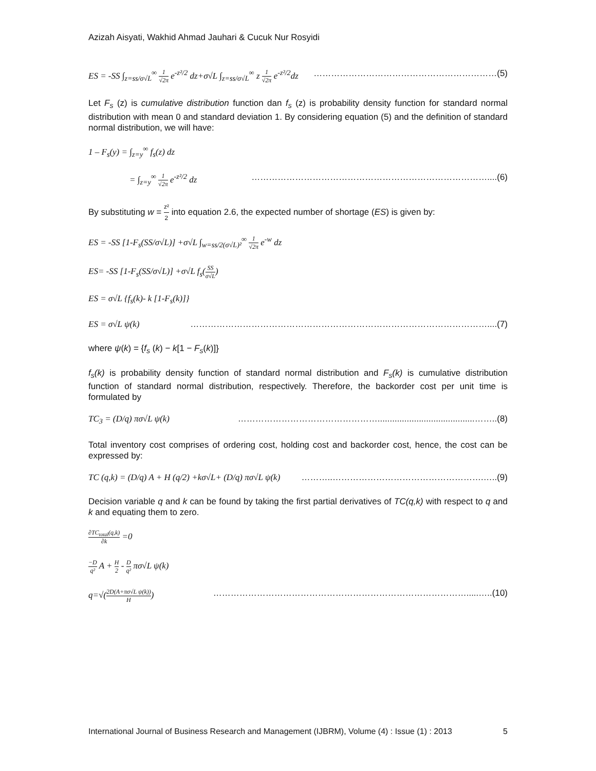Azizah Aisyati, Wakhid Ahmad Jauhari & Cucuk Nur Rosyidi
ES = -SS ∫<sub>z=ss/σ√L</sub><sup>∞</sup> 1 √2π e<sup>-z²/2</sup> dz+σ√L ∫<sub>z=ss/σ√L</sub><sup>∞</sup> z 1 √2π e<sup>-z²/2</sup>dz ………………………………………………………(5)
Let F<sub>s</sub> (z) is cumulative distribution function dan f<sub>s</sub> (z) is probability density function for standard normal distribution with mean 0 and standard deviation 1. By considering equation (5) and the definition of standard normal distribution, we will have:
1 – F<sub>s</sub>(y) = ∫<sub>z=y</sub><sup>∞</sup> f<sub>s</sub>(z) dz
= ∫<sub>z=y</sub><sup>∞</sup> 1 √2π e<sup>-z²/2</sup> dz ………………………………………………………………………....(6)
By substituting w = z² 2 into equation 2.6, the expected number of shortage (ES) is given by:
ES = -SS [1-F<sub>s</sub>(SS/σ√L)] +σ√L ∫<sub>w=ss/2(σ√L)²</sub><sup>∞</sup> 1 √2π e<sup>-w</sup> dz
ES= -SS [1-F<sub>s</sub>(SS/σ√L)] +σ√L f<sub>s</sub>(SS σ√L)
ES = σ√L {f<sub>s</sub>(k)- k [1-F<sub>s</sub>(k)]}
ES = σ√L ψ(k) …………………………………………………………………………………………....(7)
where ψ(k) = {f<sub>s</sub> (k) − k[1 − F<sub>s</sub>(k)]}
f<sub>s</sub>(k) is probability density function of standard normal distribution and F<sub>s</sub>(k) is cumulative distribution function of standard normal distribution, respectively. Therefore, the backorder cost per unit time is formulated by
TC<sub>3</sub> = (D/q) πσ√L ψ(k) …………………………………………........................................……..(8)
Total inventory cost comprises of ordering cost, holding cost and backorder cost, hence, the cost can be expressed by:
TC (q,k) = (D/q) A + H (q/2) +kσ√L+ (D/q) πσ√L ψ(k) ………..…………………………………………….…..(9)
Decision variable q and k can be found by taking the first partial derivatives of TC(q,k) with respect to q and k and equating them to zero.
∂TC<sub>total</sub>(q,k) ∂k =0
−D q² A + H 2 - D q² πσ√L ψ(k)
q=√(2D(A+πσ√L ψ(k)) H) …………………………………………………………………………….....…..(10)
International Journal of Business Research and Management (IJBRM), Volume (4) : Issue (1) : 2013 5